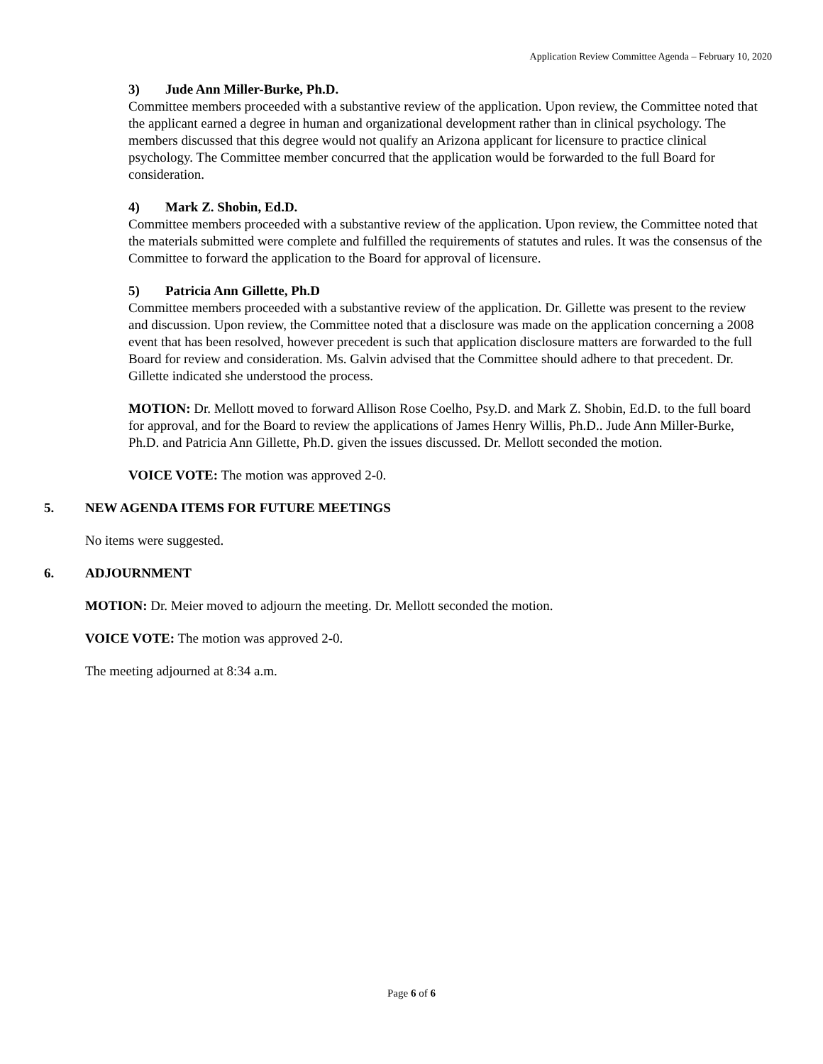Application Review Committee Agenda – February 10, 2020
3) Jude Ann Miller-Burke, Ph.D.
Committee members proceeded with a substantive review of the application. Upon review, the Committee noted that the applicant earned a degree in human and organizational development rather than in clinical psychology. The members discussed that this degree would not qualify an Arizona applicant for licensure to practice clinical psychology. The Committee member concurred that the application would be forwarded to the full Board for consideration.
4) Mark Z. Shobin, Ed.D.
Committee members proceeded with a substantive review of the application. Upon review, the Committee noted that the materials submitted were complete and fulfilled the requirements of statutes and rules. It was the consensus of the Committee to forward the application to the Board for approval of licensure.
5) Patricia Ann Gillette, Ph.D
Committee members proceeded with a substantive review of the application. Dr. Gillette was present to the review and discussion. Upon review, the Committee noted that a disclosure was made on the application concerning a 2008 event that has been resolved, however precedent is such that application disclosure matters are forwarded to the full Board for review and consideration. Ms. Galvin advised that the Committee should adhere to that precedent. Dr. Gillette indicated she understood the process.
MOTION: Dr. Mellott moved to forward Allison Rose Coelho, Psy.D. and Mark Z. Shobin, Ed.D. to the full board for approval, and for the Board to review the applications of James Henry Willis, Ph.D.. Jude Ann Miller-Burke, Ph.D. and Patricia Ann Gillette, Ph.D. given the issues discussed. Dr. Mellott seconded the motion.
VOICE VOTE: The motion was approved 2-0.
5. NEW AGENDA ITEMS FOR FUTURE MEETINGS
No items were suggested.
6. ADJOURNMENT
MOTION: Dr. Meier moved to adjourn the meeting. Dr. Mellott seconded the motion.
VOICE VOTE: The motion was approved 2-0.
The meeting adjourned at 8:34 a.m.
Page 6 of 6